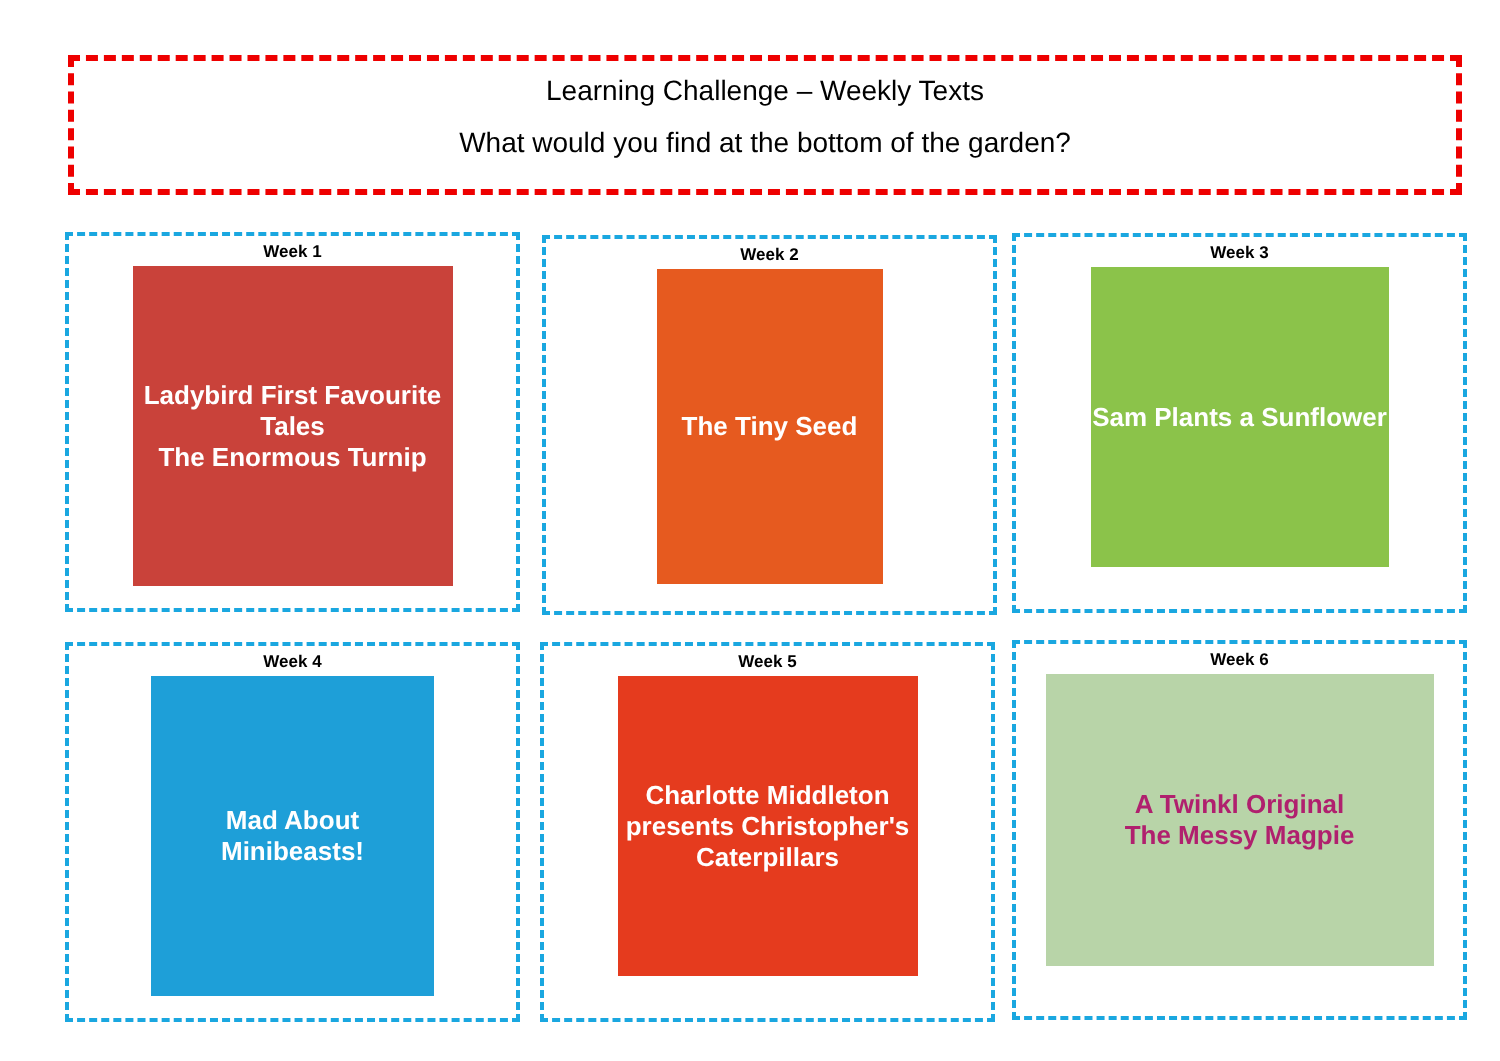Learning Challenge – Weekly Texts
What would you find at the bottom of the garden?
Week 1
Ladybird First Favourite Tales
The Enormous Turnip
Week 2
The Tiny Seed
Week 3
Sam Plants a Sunflower
Week 4
Mad About Minibeasts!
Week 5
Charlotte Middleton presents Christopher's Caterpillars
Week 6
A Twinkl Original
The Messy Magpie